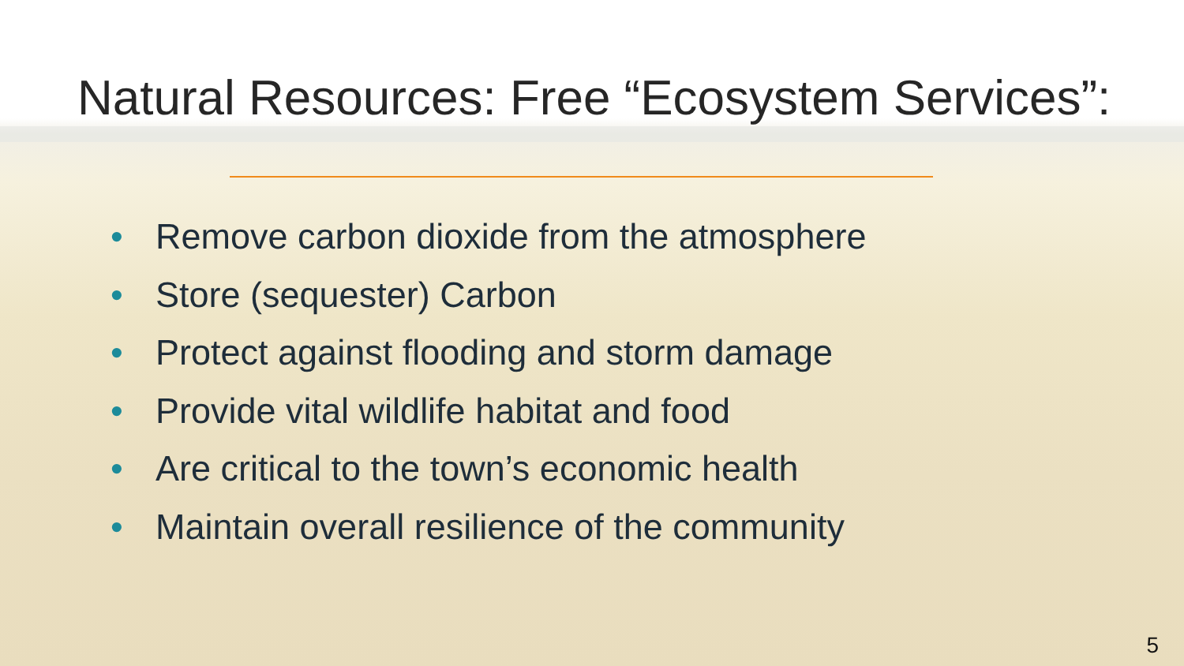Natural Resources: Free “Ecosystem Services”:
• Remove carbon dioxide from the atmosphere
• Store (sequester) Carbon
• Protect against flooding and storm damage
• Provide vital wildlife habitat and food
• Are critical to the town’s economic health
• Maintain overall resilience of the community
5